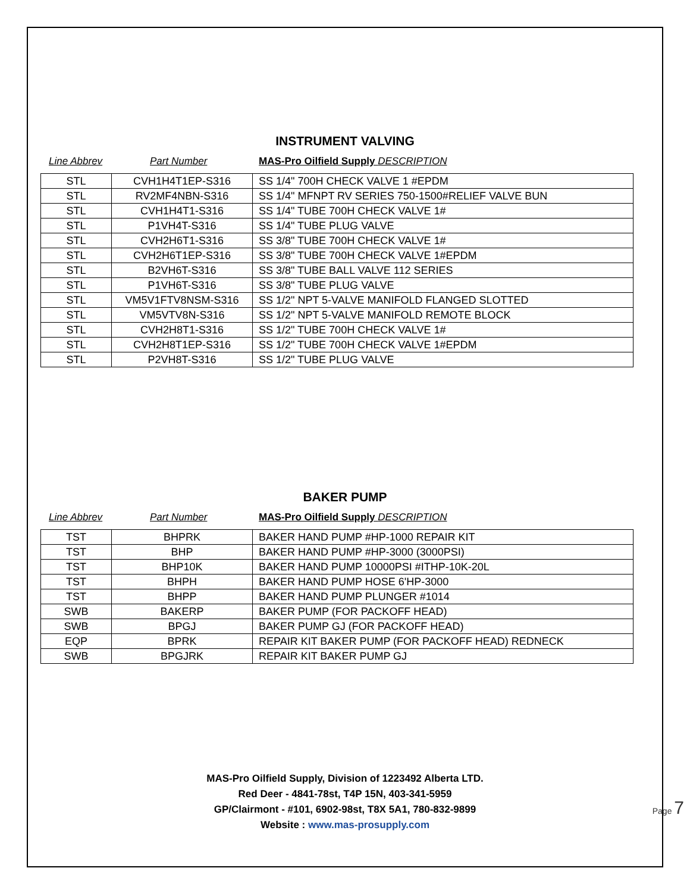INSTRUMENT VALVING
Line Abbrev Part Number MAS-Pro Oilfield Supply DESCRIPTION
| STL | CVH1H4T1EP-S316 | SS 1/4" 700H CHECK VALVE 1 #EPDM |
| STL | RV2MF4NBN-S316 | SS 1/4" MFNPT RV SERIES 750-1500#RELIEF VALVE BUN |
| STL | CVH1H4T1-S316 | SS 1/4" TUBE 700H CHECK VALVE 1# |
| STL | P1VH4T-S316 | SS 1/4" TUBE PLUG VALVE |
| STL | CVH2H6T1-S316 | SS 3/8" TUBE 700H CHECK VALVE 1# |
| STL | CVH2H6T1EP-S316 | SS 3/8" TUBE 700H CHECK VALVE 1#EPDM |
| STL | B2VH6T-S316 | SS 3/8" TUBE BALL VALVE 112 SERIES |
| STL | P1VH6T-S316 | SS 3/8" TUBE PLUG VALVE |
| STL | VM5V1FTV8NSM-S316 | SS 1/2" NPT 5-VALVE MANIFOLD FLANGED SLOTTED |
| STL | VM5VTV8N-S316 | SS 1/2" NPT 5-VALVE MANIFOLD REMOTE BLOCK |
| STL | CVH2H8T1-S316 | SS 1/2" TUBE 700H CHECK VALVE 1# |
| STL | CVH2H8T1EP-S316 | SS 1/2" TUBE 700H CHECK VALVE 1#EPDM |
| STL | P2VH8T-S316 | SS 1/2" TUBE PLUG VALVE |
BAKER PUMP
Line Abbrev Part Number MAS-Pro Oilfield Supply DESCRIPTION
| TST | BHPRK | BAKER HAND PUMP #HP-1000 REPAIR KIT |
| TST | BHP | BAKER HAND PUMP #HP-3000 (3000PSI) |
| TST | BHP10K | BAKER HAND PUMP 10000PSI #ITHP-10K-20L |
| TST | BHPH | BAKER HAND PUMP HOSE 6'HP-3000 |
| TST | BHPP | BAKER HAND PUMP PLUNGER #1014 |
| SWB | BAKERP | BAKER PUMP (FOR PACKOFF HEAD) |
| SWB | BPGJ | BAKER PUMP GJ (FOR PACKOFF HEAD) |
| EQP | BPRK | REPAIR KIT BAKER PUMP (FOR PACKOFF HEAD) REDNECK |
| SWB | BPGJRK | REPAIR KIT BAKER PUMP GJ |
MAS-Pro Oilfield Supply, Division of 1223492 Alberta LTD.
Red Deer - 4841-78st, T4P 15N, 403-341-5959
GP/Clairmont - #101, 6902-98st, T8X 5A1, 780-832-9899
Website : www.mas-prosupply.com
Page 7